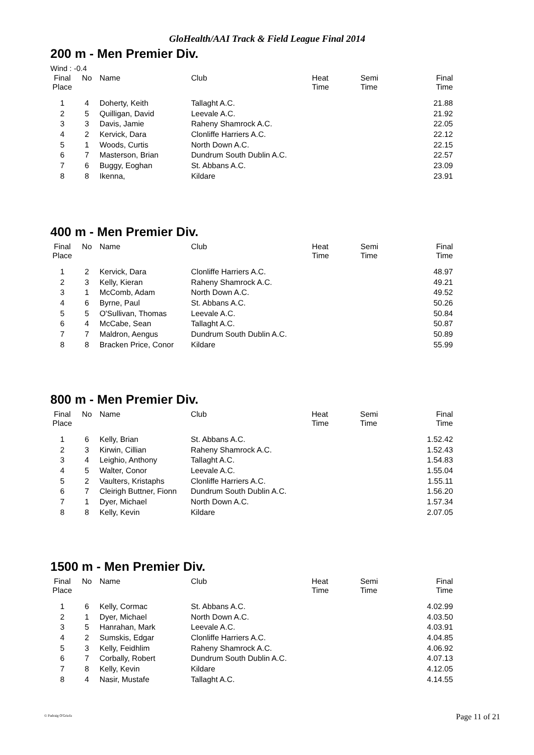GloHealth/AAI Track & Field League Final 2014
200 m - Men Premier Div.
Wind : -0.4
| Final Place | No | Name | Club | Heat Time | Semi Time | Final Time |
| --- | --- | --- | --- | --- | --- | --- |
| 1 | 4 | Doherty, Keith | Tallaght A.C. | | | 21.88 |
| 2 | 5 | Quilligan, David | Leevale A.C. | | | 21.92 |
| 3 | 3 | Davis, Jamie | Raheny Shamrock A.C. | | | 22.05 |
| 4 | 2 | Kervick, Dara | Clonliffe Harriers A.C. | | | 22.12 |
| 5 | 1 | Woods, Curtis | North Down A.C. | | | 22.15 |
| 6 | 7 | Masterson, Brian | Dundrum South Dublin A.C. | | | 22.57 |
| 7 | 6 | Buggy, Eoghan | St. Abbans A.C. | | | 23.09 |
| 8 | 8 | Ikenna, | Kildare | | | 23.91 |
400 m - Men Premier Div.
| Final Place | No | Name | Club | Heat Time | Semi Time | Final Time |
| --- | --- | --- | --- | --- | --- | --- |
| 1 | 2 | Kervick, Dara | Clonliffe Harriers A.C. | | | 48.97 |
| 2 | 3 | Kelly, Kieran | Raheny Shamrock A.C. | | | 49.21 |
| 3 | 1 | McComb, Adam | North Down A.C. | | | 49.52 |
| 4 | 6 | Byrne, Paul | St. Abbans A.C. | | | 50.26 |
| 5 | 5 | O'Sullivan, Thomas | Leevale A.C. | | | 50.84 |
| 6 | 4 | McCabe, Sean | Tallaght A.C. | | | 50.87 |
| 7 | 7 | Maldron, Aengus | Dundrum South Dublin A.C. | | | 50.89 |
| 8 | 8 | Bracken Price, Conor | Kildare | | | 55.99 |
800 m - Men Premier Div.
| Final Place | No | Name | Club | Heat Time | Semi Time | Final Time |
| --- | --- | --- | --- | --- | --- | --- |
| 1 | 6 | Kelly, Brian | St. Abbans A.C. | | | 1.52.42 |
| 2 | 3 | Kirwin, Cillian | Raheny Shamrock A.C. | | | 1.52.43 |
| 3 | 4 | Leighio, Anthony | Tallaght A.C. | | | 1.54.83 |
| 4 | 5 | Walter, Conor | Leevale A.C. | | | 1.55.04 |
| 5 | 2 | Vaulters, Kristaphs | Clonliffe Harriers A.C. | | | 1.55.11 |
| 6 | 7 | Cleirigh Buttner, Fionn | Dundrum South Dublin A.C. | | | 1.56.20 |
| 7 | 1 | Dyer, Michael | North Down A.C. | | | 1.57.34 |
| 8 | 8 | Kelly, Kevin | Kildare | | | 2.07.05 |
1500 m - Men Premier Div.
| Final Place | No | Name | Club | Heat Time | Semi Time | Final Time |
| --- | --- | --- | --- | --- | --- | --- |
| 1 | 6 | Kelly, Cormac | St. Abbans A.C. | | | 4.02.99 |
| 2 | 1 | Dyer, Michael | North Down A.C. | | | 4.03.50 |
| 3 | 5 | Hanrahan, Mark | Leevale A.C. | | | 4.03.91 |
| 4 | 2 | Sumskis, Edgar | Clonliffe Harriers A.C. | | | 4.04.85 |
| 5 | 3 | Kelly, Feidhlim | Raheny Shamrock A.C. | | | 4.06.92 |
| 6 | 7 | Corbally, Robert | Dundrum South Dublin A.C. | | | 4.07.13 |
| 7 | 8 | Kelly, Kevin | Kildare | | | 4.12.05 |
| 8 | 4 | Nasir, Mustafe | Tallaght A.C. | | | 4.14.55 |
© Padraig O'Griofa Page 11 of 21